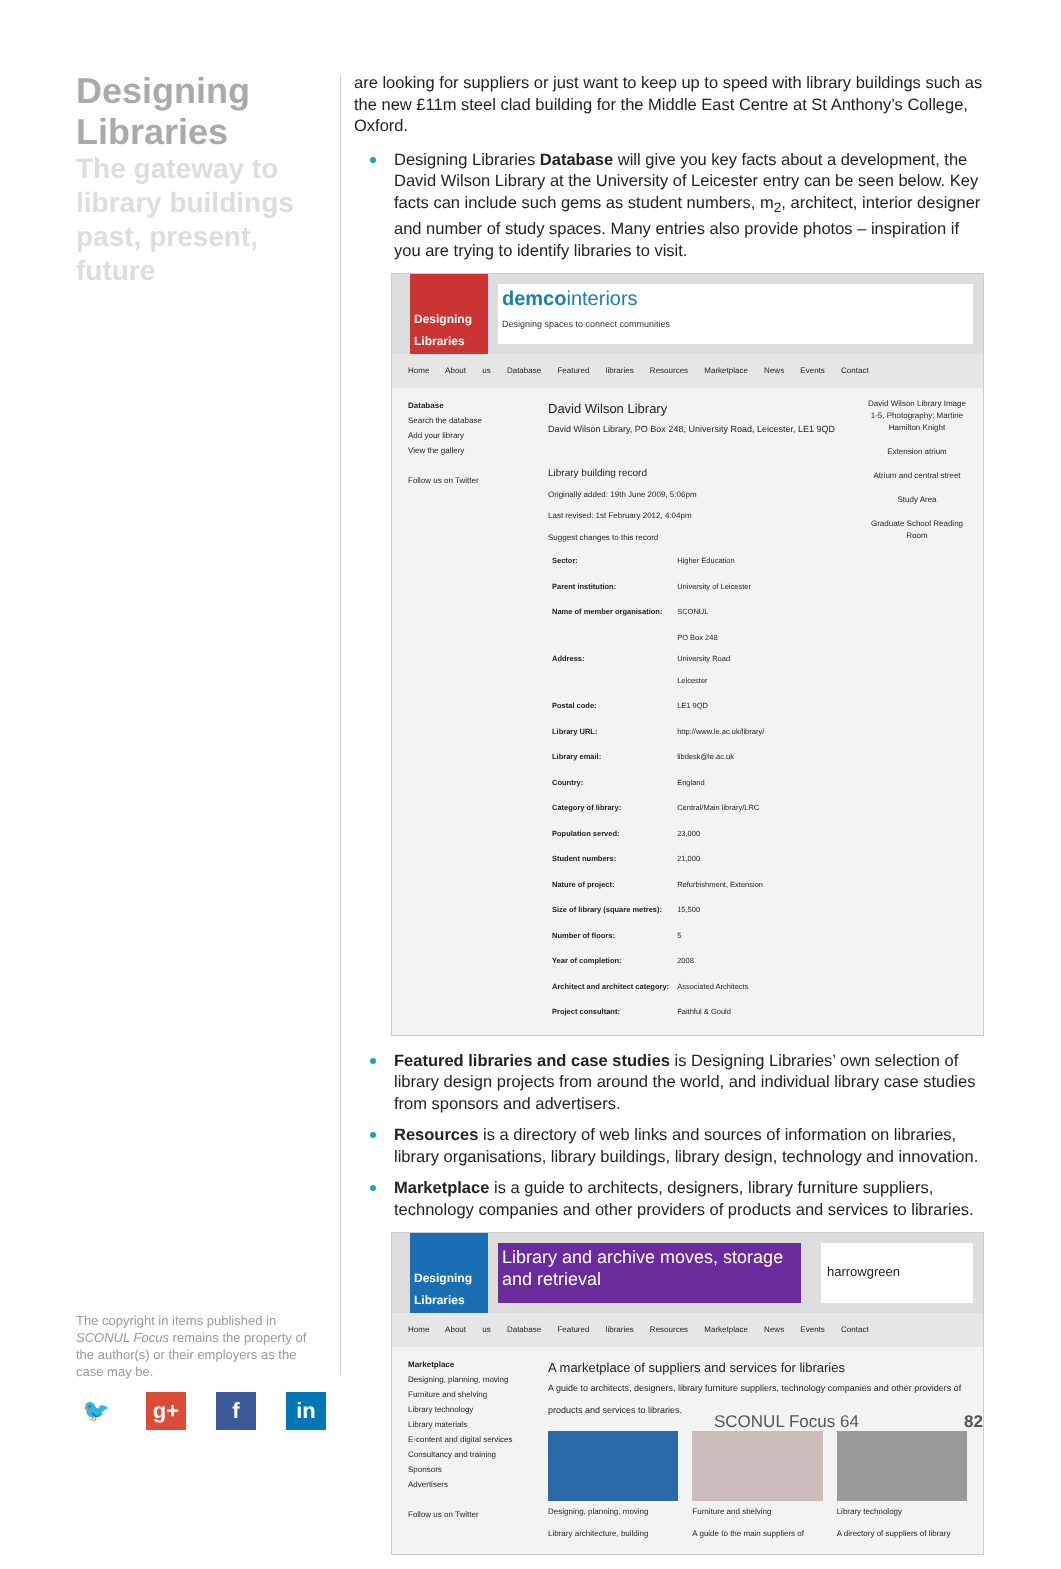Designing Libraries
The gateway to library buildings past, present, future
are looking for suppliers or just want to keep up to speed with library buildings such as the new £11m steel clad building for the Middle East Centre at St Anthony’s College, Oxford.
Designing Libraries Database will give you key facts about a development, the David Wilson Library at the University of Leicester entry can be seen below. Key facts can include such gems as student numbers, m<sub>2</sub>, architect, interior designer and number of study spaces. Many entries also provide photos – inspiration if you are trying to identify libraries to visit.
Designing Libraries
demcointeriors
Designing spaces to connect communities
Home About us Database Featured libraries Resources Marketplace News Events Contact
Database
Search the database
Add your library
View the gallery
Follow us on Twitter
David Wilson Library
David Wilson Library, PO Box 248, University Road, Leicester, LE1 9QD
Library building record
Originally added: 19th June 2009, 5:06pm
Last revised: 1st February 2012, 4:04pm
Suggest changes to this record
| Sector: | Higher Education |
| Parent institution: | University of Leicester |
| Name of member organisation: | SCONUL |
| Address: | PO Box 248 University Road Leicester |
| Postal code: | LE1 9QD |
| Library URL: | http://www.le.ac.uk/library/ |
| Library email: | libdesk@le.ac.uk |
| Country: | England |
| Category of library: | Central/Main library/LRC |
| Population served: | 23,000 |
| Student numbers: | 21,000 |
| Nature of project: | Refurbishment, Extension |
| Size of library (square metres): | 15,500 |
| Number of floors: | 5 |
| Year of completion: | 2008 |
| Architect and architect category: | Associated Architects |
| Project consultant: | Faithful & Gould |
David Wilson Library Image 1-5, Photography: Martine Hamilton Knight
Extension atrium
Atrium and central street
Study Area
Graduate School Reading Room
Featured libraries and case studies is Designing Libraries’ own selection of library design projects from around the world, and individual library case studies from sponsors and advertisers.
Resources is a directory of web links and sources of information on libraries, library organisations, library buildings, library design, technology and innovation.
Marketplace is a guide to architects, designers, library furniture suppliers, technology companies and other providers of products and services to libraries.
Designing Libraries
Library and archive moves, storage and retrieval
harrowgreen
Home About us Database Featured libraries Resources Marketplace News Events Contact
Marketplace
Designing, planning, moving
Furniture and shelving
Library technology
Library materials
E-content and digital services
Consultancy and training
Sponsors
Advertisers
Follow us on Twitter
A marketplace of suppliers and services for libraries
A guide to architects, designers, library furniture suppliers, technology companies and other providers of products and services to libraries.
Designing, planning, moving
Library architecture, building
Furniture and shelving
A guide to the main suppliers of
Library technology
A directory of suppliers of library
The copyright in items published in SCONUL Focus remains the property of the author(s) or their employers as the case may be.
🐦 g+ f in
SCONUL Focus 64 82